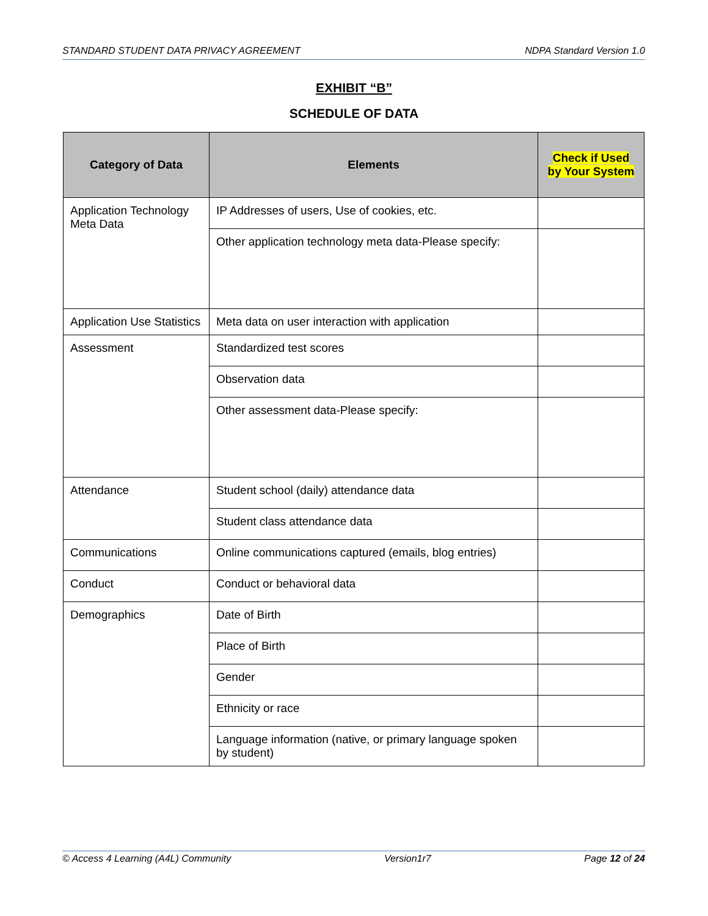STANDARD STUDENT DATA PRIVACY AGREEMENT NDPA Standard Version 1.0
EXHIBIT “B”
SCHEDULE OF DATA
| Category of Data | Elements | Check if Used by Your System |
| --- | --- | --- |
| Application Technology Meta Data | IP Addresses of users, Use of cookies, etc. | |
| | Other application technology meta data-Please specify: | |
| Application Use Statistics | Meta data on user interaction with application | |
| Assessment | Standardized test scores | |
| | Observation data | |
| | Other assessment data-Please specify: | |
| Attendance | Student school (daily) attendance data | |
| | Student class attendance data | |
| Communications | Online communications captured (emails, blog entries) | |
| Conduct | Conduct or behavioral data | |
| Demographics | Date of Birth | |
| | Place of Birth | |
| | Gender | |
| | Ethnicity or race | |
| | Language information (native, or primary language spoken by student) | |
© Access 4 Learning (A4L) Community Version1r7 Page 12 of 24